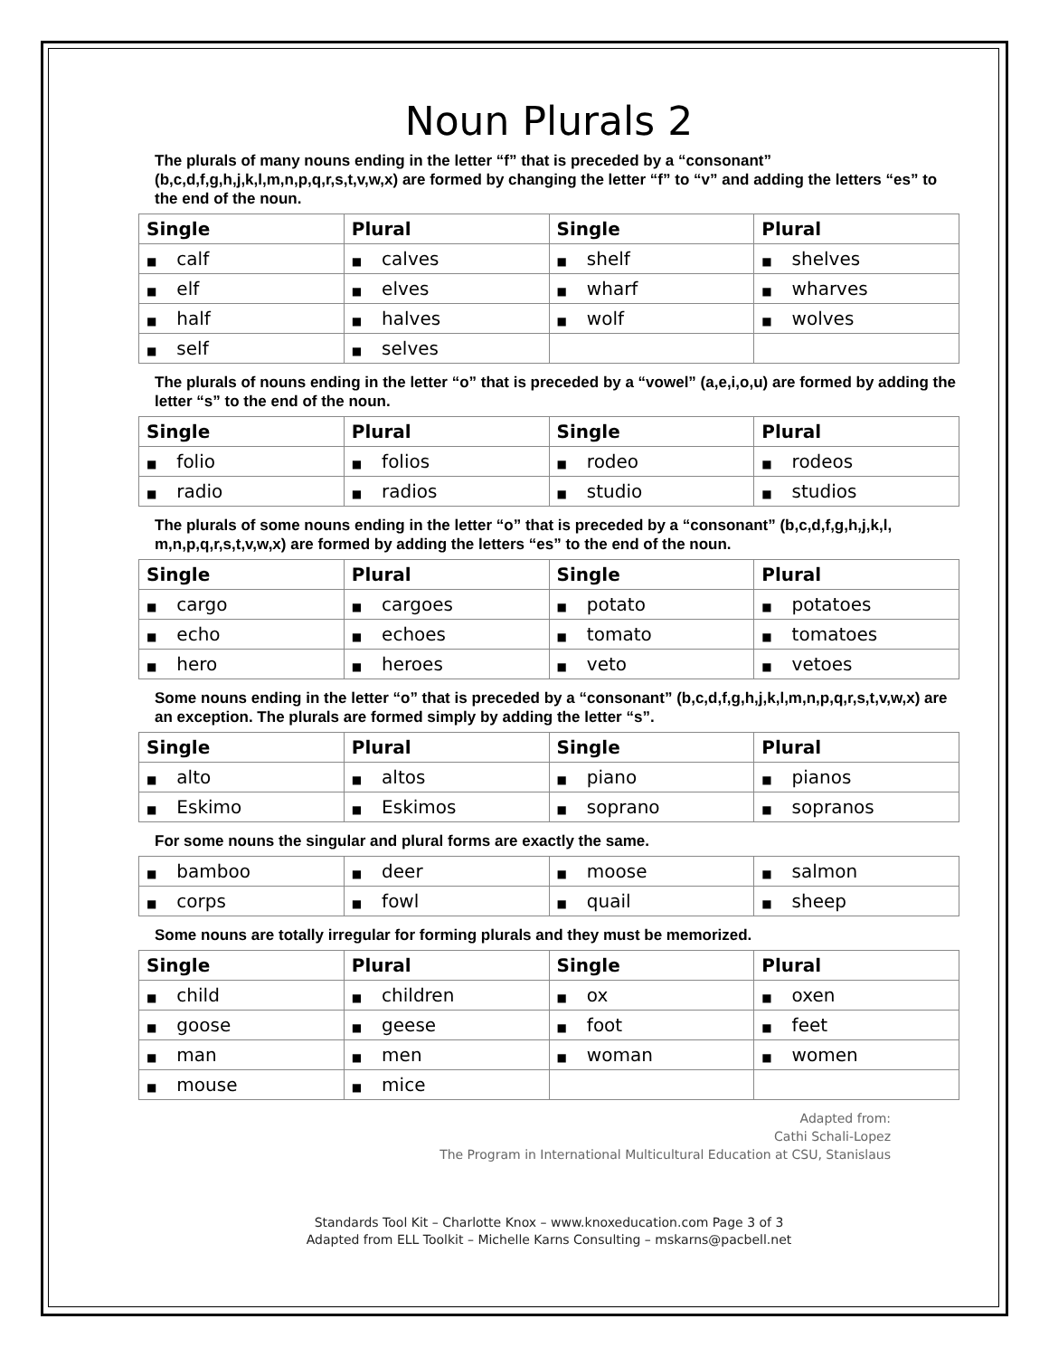Noun Plurals 2
The plurals of many nouns ending in the letter “f” that is preceded by a “consonant” (b,c,d,f,g,h,j,k,l,m,n,p,q,r,s,t,v,w,x) are formed by changing the letter “f” to “v” and adding the letters “es” to the end of the noun.
| Single | Plural | Single | Plural |
| --- | --- | --- | --- |
| ■ calf | ■ calves | ■ shelf | ■ shelves |
| ■ elf | ■ elves | ■ wharf | ■ wharves |
| ■ half | ■ halves | ■ wolf | ■ wolves |
| ■ self | ■ selves | | |
The plurals of nouns ending in the letter “o” that is preceded by a “vowel” (a,e,i,o,u) are formed by adding the letter “s” to the end of the noun.
| Single | Plural | Single | Plural |
| --- | --- | --- | --- |
| ■ folio | ■ folios | ■ rodeo | ■ rodeos |
| ■ radio | ■ radios | ■ studio | ■ studios |
The plurals of some nouns ending in the letter “o” that is preceded by a “consonant” (b,c,d,f,g,h,j,k,l, m,n,p,q,r,s,t,v,w,x) are formed by adding the letters “es” to the end of the noun.
| Single | Plural | Single | Plural |
| --- | --- | --- | --- |
| ■ cargo | ■ cargoes | ■ potato | ■ potatoes |
| ■ echo | ■ echoes | ■ tomato | ■ tomatoes |
| ■ hero | ■ heroes | ■ veto | ■ vetoes |
Some nouns ending in the letter “o” that is preceded by a “consonant” (b,c,d,f,g,h,j,k,l,m,n,p,q,r,s,t,v,w,x) are an exception. The plurals are formed simply by adding the letter “s”.
| Single | Plural | Single | Plural |
| --- | --- | --- | --- |
| ■ alto | ■ altos | ■ piano | ■ pianos |
| ■ Eskimo | ■ Eskimos | ■ soprano | ■ sopranos |
For some nouns the singular and plural forms are exactly the same.
| ■ bamboo | ■ deer | ■ moose | ■ salmon |
| ■ corps | ■ fowl | ■ quail | ■ sheep |
Some nouns are totally irregular for forming plurals and they must be memorized.
| Single | Plural | Single | Plural |
| --- | --- | --- | --- |
| ■ child | ■ children | ■ ox | ■ oxen |
| ■ goose | ■ geese | ■ foot | ■ feet |
| ■ man | ■ men | ■ woman | ■ women |
| ■ mouse | ■ mice | | |
Adapted from:
Cathi Schali-Lopez
The Program in International Multicultural Education at CSU, Stanislaus
Standards Tool Kit – Charlotte Knox – www.knoxeducation.com Page 3 of 3
Adapted from ELL Toolkit – Michelle Karns Consulting – mskarns@pacbell.net